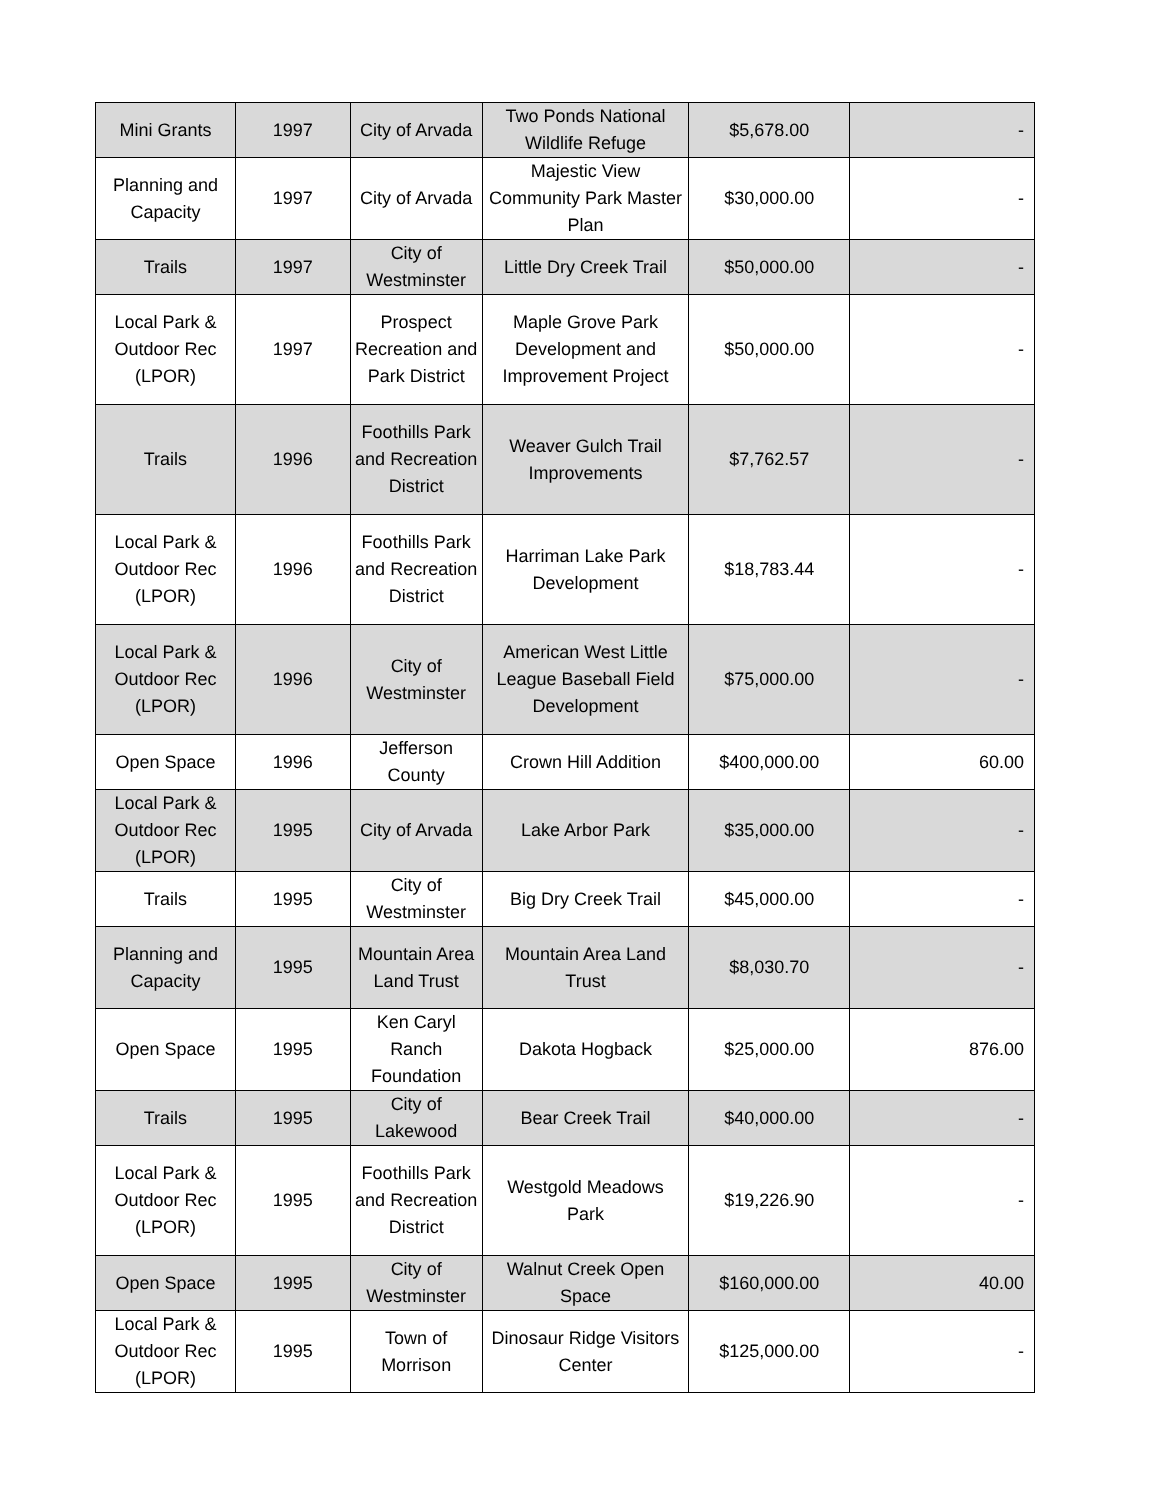| Mini Grants | 1997 | City of Arvada | Two Ponds National Wildlife Refuge | $5,678.00 | - |
| Planning and Capacity | 1997 | City of Arvada | Majestic View Community Park Master Plan | $30,000.00 | - |
| Trails | 1997 | City of Westminster | Little Dry Creek Trail | $50,000.00 | - |
| Local Park & Outdoor Rec (LPOR) | 1997 | Prospect Recreation and Park District | Maple Grove Park Development and Improvement Project | $50,000.00 | - |
| Trails | 1996 | Foothills Park and Recreation District | Weaver Gulch Trail Improvements | $7,762.57 | - |
| Local Park & Outdoor Rec (LPOR) | 1996 | Foothills Park and Recreation District | Harriman Lake Park Development | $18,783.44 | - |
| Local Park & Outdoor Rec (LPOR) | 1996 | City of Westminster | American West Little League Baseball Field Development | $75,000.00 | - |
| Open Space | 1996 | Jefferson County | Crown Hill Addition | $400,000.00 | 60.00 |
| Local Park & Outdoor Rec (LPOR) | 1995 | City of Arvada | Lake Arbor Park | $35,000.00 | - |
| Trails | 1995 | City of Westminster | Big Dry Creek Trail | $45,000.00 | - |
| Planning and Capacity | 1995 | Mountain Area Land Trust | Mountain Area Land Trust | $8,030.70 | - |
| Open Space | 1995 | Ken Caryl Ranch Foundation | Dakota Hogback | $25,000.00 | 876.00 |
| Trails | 1995 | City of Lakewood | Bear Creek Trail | $40,000.00 | - |
| Local Park & Outdoor Rec (LPOR) | 1995 | Foothills Park and Recreation District | Westgold Meadows Park | $19,226.90 | - |
| Open Space | 1995 | City of Westminster | Walnut Creek Open Space | $160,000.00 | 40.00 |
| Local Park & Outdoor Rec (LPOR) | 1995 | Town of Morrison | Dinosaur Ridge Visitors Center | $125,000.00 | - |